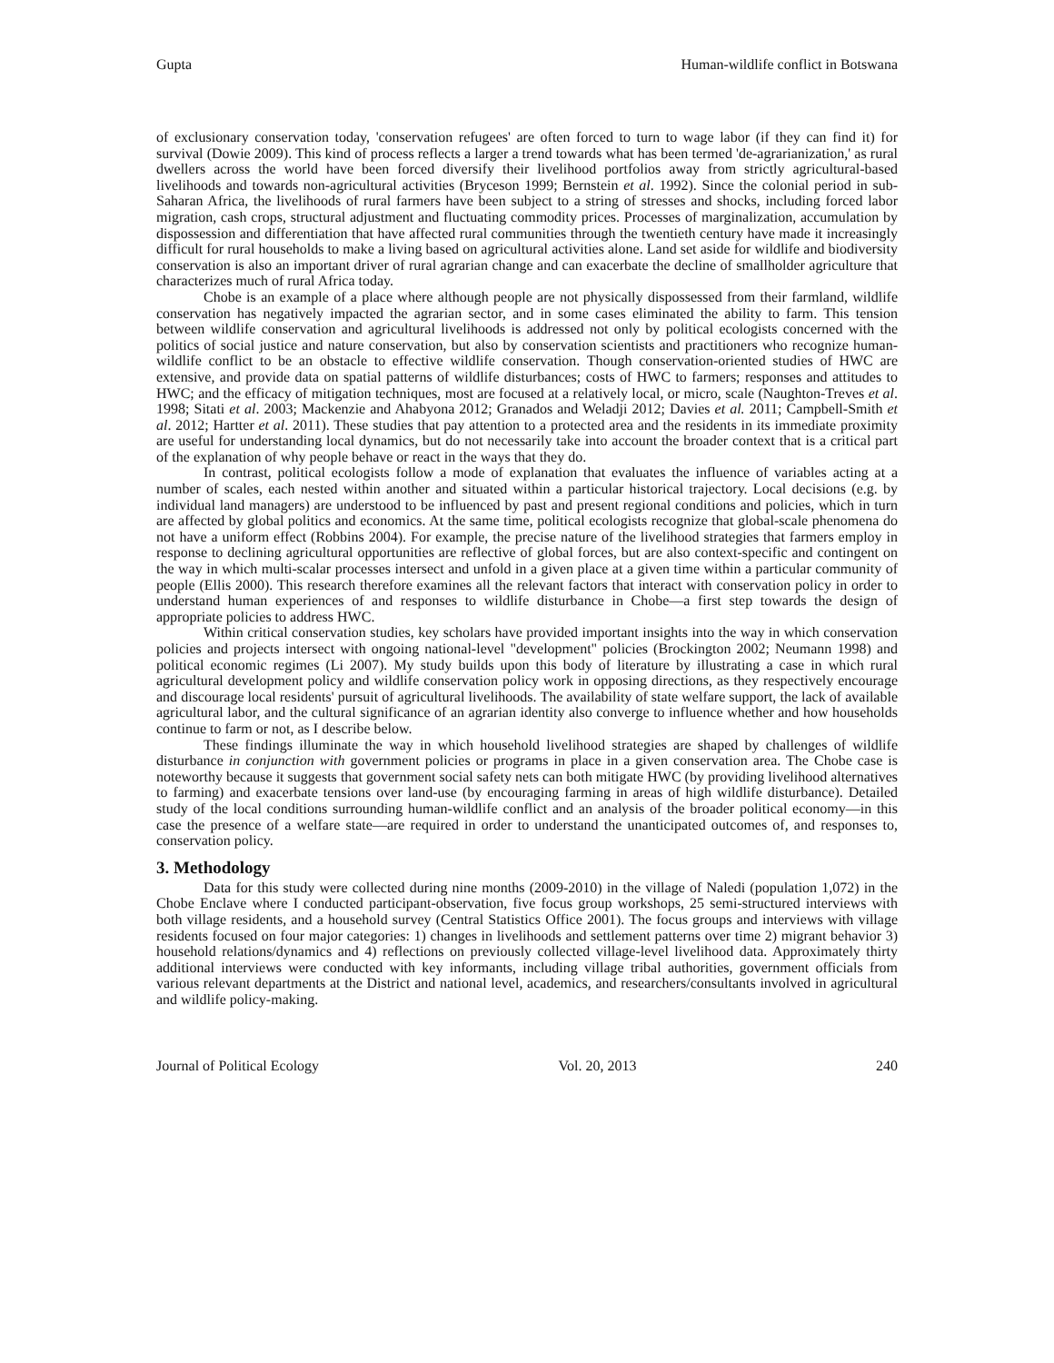Gupta Human-wildlife conflict in Botswana
of exclusionary conservation today, 'conservation refugees' are often forced to turn to wage labor (if they can find it) for survival (Dowie 2009). This kind of process reflects a larger a trend towards what has been termed 'de-agrarianization,' as rural dwellers across the world have been forced diversify their livelihood portfolios away from strictly agricultural-based livelihoods and towards non-agricultural activities (Bryceson 1999; Bernstein et al. 1992). Since the colonial period in sub-Saharan Africa, the livelihoods of rural farmers have been subject to a string of stresses and shocks, including forced labor migration, cash crops, structural adjustment and fluctuating commodity prices. Processes of marginalization, accumulation by dispossession and differentiation that have affected rural communities through the twentieth century have made it increasingly difficult for rural households to make a living based on agricultural activities alone. Land set aside for wildlife and biodiversity conservation is also an important driver of rural agrarian change and can exacerbate the decline of smallholder agriculture that characterizes much of rural Africa today.
Chobe is an example of a place where although people are not physically dispossessed from their farmland, wildlife conservation has negatively impacted the agrarian sector, and in some cases eliminated the ability to farm. This tension between wildlife conservation and agricultural livelihoods is addressed not only by political ecologists concerned with the politics of social justice and nature conservation, but also by conservation scientists and practitioners who recognize human-wildlife conflict to be an obstacle to effective wildlife conservation. Though conservation-oriented studies of HWC are extensive, and provide data on spatial patterns of wildlife disturbances; costs of HWC to farmers; responses and attitudes to HWC; and the efficacy of mitigation techniques, most are focused at a relatively local, or micro, scale (Naughton-Treves et al. 1998; Sitati et al. 2003; Mackenzie and Ahabyona 2012; Granados and Weladji 2012; Davies et al. 2011; Campbell-Smith et al. 2012; Hartter et al. 2011). These studies that pay attention to a protected area and the residents in its immediate proximity are useful for understanding local dynamics, but do not necessarily take into account the broader context that is a critical part of the explanation of why people behave or react in the ways that they do.
In contrast, political ecologists follow a mode of explanation that evaluates the influence of variables acting at a number of scales, each nested within another and situated within a particular historical trajectory. Local decisions (e.g. by individual land managers) are understood to be influenced by past and present regional conditions and policies, which in turn are affected by global politics and economics. At the same time, political ecologists recognize that global-scale phenomena do not have a uniform effect (Robbins 2004). For example, the precise nature of the livelihood strategies that farmers employ in response to declining agricultural opportunities are reflective of global forces, but are also context-specific and contingent on the way in which multi-scalar processes intersect and unfold in a given place at a given time within a particular community of people (Ellis 2000). This research therefore examines all the relevant factors that interact with conservation policy in order to understand human experiences of and responses to wildlife disturbance in Chobe—a first step towards the design of appropriate policies to address HWC.
Within critical conservation studies, key scholars have provided important insights into the way in which conservation policies and projects intersect with ongoing national-level "development" policies (Brockington 2002; Neumann 1998) and political economic regimes (Li 2007). My study builds upon this body of literature by illustrating a case in which rural agricultural development policy and wildlife conservation policy work in opposing directions, as they respectively encourage and discourage local residents' pursuit of agricultural livelihoods. The availability of state welfare support, the lack of available agricultural labor, and the cultural significance of an agrarian identity also converge to influence whether and how households continue to farm or not, as I describe below.
These findings illuminate the way in which household livelihood strategies are shaped by challenges of wildlife disturbance in conjunction with government policies or programs in place in a given conservation area. The Chobe case is noteworthy because it suggests that government social safety nets can both mitigate HWC (by providing livelihood alternatives to farming) and exacerbate tensions over land-use (by encouraging farming in areas of high wildlife disturbance). Detailed study of the local conditions surrounding human-wildlife conflict and an analysis of the broader political economy—in this case the presence of a welfare state—are required in order to understand the unanticipated outcomes of, and responses to, conservation policy.
3. Methodology
Data for this study were collected during nine months (2009-2010) in the village of Naledi (population 1,072) in the Chobe Enclave where I conducted participant-observation, five focus group workshops, 25 semi-structured interviews with both village residents, and a household survey (Central Statistics Office 2001). The focus groups and interviews with village residents focused on four major categories: 1) changes in livelihoods and settlement patterns over time 2) migrant behavior 3) household relations/dynamics and 4) reflections on previously collected village-level livelihood data. Approximately thirty additional interviews were conducted with key informants, including village tribal authorities, government officials from various relevant departments at the District and national level, academics, and researchers/consultants involved in agricultural and wildlife policy-making.
Journal of Political Ecology Vol. 20, 2013 240